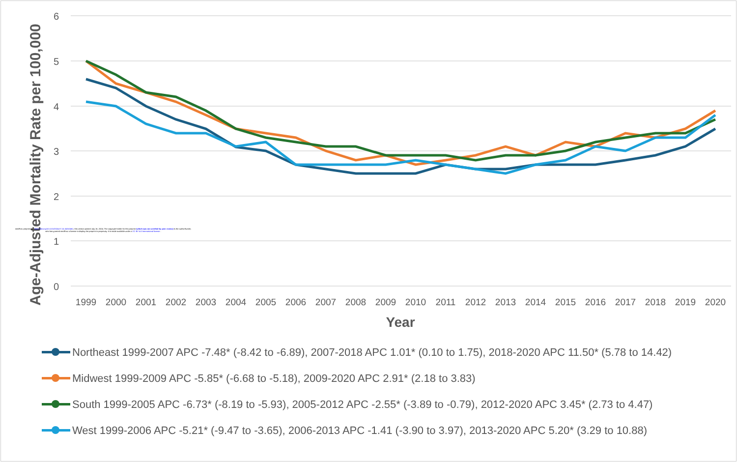6
5
4
3
2
1
0
1999
2000
2001
2002
2003
2004
2005
2006
2007
2008
2009
2010
2011
2012
2013
2014
2015
2016
2017
2018
2019
2020
Year
Age-Adjusted Mortality Rate per 100,000
medRxiv preprint doi: https://doi.org/10.1101/2024.07.15.24310461; this version posted July 16, 2024. The copyright holder for this preprint (which was not certified by peer review) is the author/funder, who has granted medRxiv a license to display the preprint in perpetuity. It is made available under a CC-BY 4.0 International license .
Northeast 1999-2007 APC -7.48* (-8.42 to -6.89), 2007-2018 APC 1.01* (0.10 to 1.75), 2018-2020 APC 11.50* (5.78 to 14.42)
Midwest 1999-2009 APC -5.85* (-6.68 to -5.18), 2009-2020 APC 2.91* (2.18 to 3.83)
South 1999-2005 APC -6.73* (-8.19 to -5.93), 2005-2012 APC -2.55* (-3.89 to -0.79), 2012-2020 APC 3.45* (2.73 to 4.47)
West 1999-2006 APC -5.21* (-9.47 to -3.65), 2006-2013 APC -1.41 (-3.90 to 3.97), 2013-2020 APC 5.20* (3.29 to 10.88)